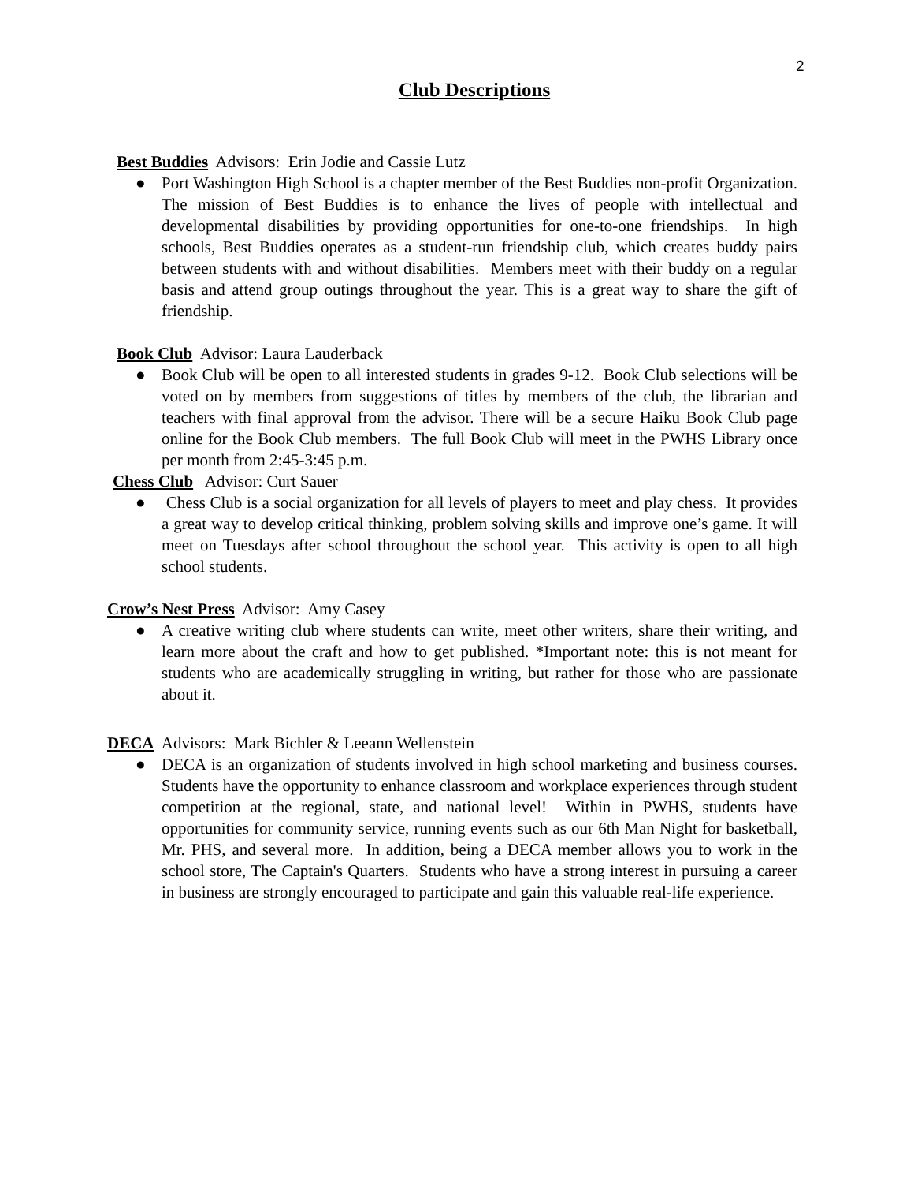2
Club Descriptions
Best Buddies Advisors: Erin Jodie and Cassie Lutz
● Port Washington High School is a chapter member of the Best Buddies non-profit Organization. The mission of Best Buddies is to enhance the lives of people with intellectual and developmental disabilities by providing opportunities for one-to-one friendships. In high schools, Best Buddies operates as a student-run friendship club, which creates buddy pairs between students with and without disabilities. Members meet with their buddy on a regular basis and attend group outings throughout the year. This is a great way to share the gift of friendship.
Book Club Advisor: Laura Lauderback
● Book Club will be open to all interested students in grades 9-12. Book Club selections will be voted on by members from suggestions of titles by members of the club, the librarian and teachers with final approval from the advisor. There will be a secure Haiku Book Club page online for the Book Club members. The full Book Club will meet in the PWHS Library once per month from 2:45-3:45 p.m.
Chess Club Advisor: Curt Sauer
● Chess Club is a social organization for all levels of players to meet and play chess. It provides a great way to develop critical thinking, problem solving skills and improve one’s game. It will meet on Tuesdays after school throughout the school year. This activity is open to all high school students.
Crow’s Nest Press Advisor: Amy Casey
● A creative writing club where students can write, meet other writers, share their writing, and learn more about the craft and how to get published. *Important note: this is not meant for students who are academically struggling in writing, but rather for those who are passionate about it.
DECA Advisors: Mark Bichler & Leeann Wellenstein
● DECA is an organization of students involved in high school marketing and business courses. Students have the opportunity to enhance classroom and workplace experiences through student competition at the regional, state, and national level! Within in PWHS, students have opportunities for community service, running events such as our 6th Man Night for basketball, Mr. PHS, and several more. In addition, being a DECA member allows you to work in the school store, The Captain's Quarters. Students who have a strong interest in pursuing a career in business are strongly encouraged to participate and gain this valuable real-life experience.